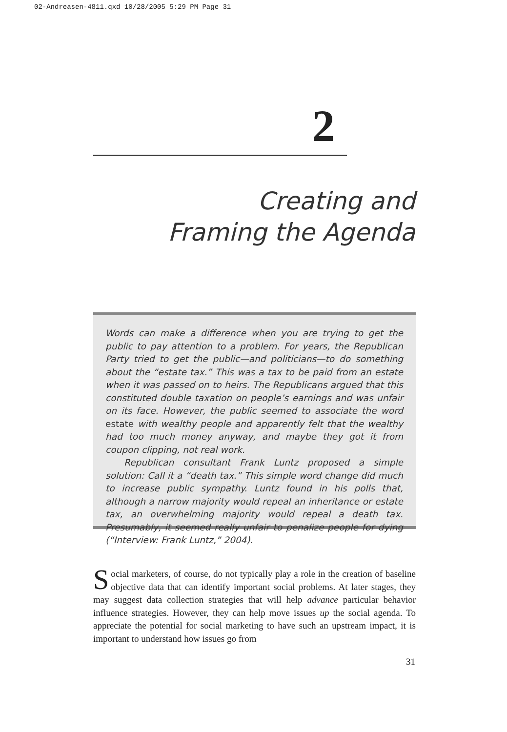02-Andreasen-4811.qxd 10/28/2005 5:29 PM Page 31
2
Creating and
Framing the Agenda
Words can make a difference when you are trying to get the public to pay attention to a problem. For years, the Republican Party tried to get the public—and politicians—to do something about the “estate tax.” This was a tax to be paid from an estate when it was passed on to heirs. The Republicans argued that this constituted double taxation on people’s earnings and was unfair on its face. However, the public seemed to associate the word estate with wealthy people and apparently felt that the wealthy had too much money anyway, and maybe they got it from coupon clipping, not real work.
Republican consultant Frank Luntz proposed a simple solution: Call it a “death tax.” This simple word change did much to increase public sympathy. Luntz found in his polls that, although a narrow majority would repeal an inheritance or estate tax, an overwhelming majority would repeal a death tax. Presumably, it seemed really unfair to penalize people for dying (“Interview: Frank Luntz,” 2004).
Social marketers, of course, do not typically play a role in the creation of baseline objective data that can identify important social problems. At later stages, they may suggest data collection strategies that will help advance particular behavior influence strategies. However, they can help move issues up the social agenda. To appreciate the potential for social marketing to have such an upstream impact, it is important to understand how issues go from
31